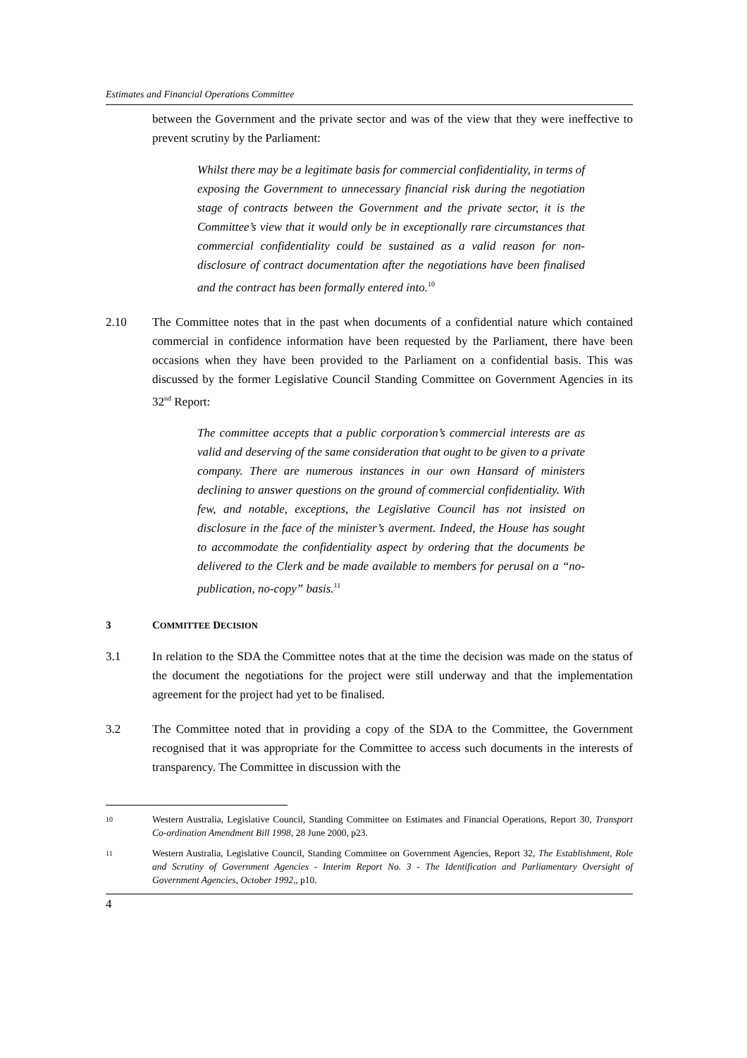Estimates and Financial Operations Committee
between the Government and the private sector and was of the view that they were ineffective to prevent scrutiny by the Parliament:
Whilst there may be a legitimate basis for commercial confidentiality, in terms of exposing the Government to unnecessary financial risk during the negotiation stage of contracts between the Government and the private sector, it is the Committee’s view that it would only be in exceptionally rare circumstances that commercial confidentiality could be sustained as a valid reason for non-disclosure of contract documentation after the negotiations have been finalised and the contract has been formally entered into.<sup>10</sup>
2.10 The Committee notes that in the past when documents of a confidential nature which contained commercial in confidence information have been requested by the Parliament, there have been occasions when they have been provided to the Parliament on a confidential basis. This was discussed by the former Legislative Council Standing Committee on Government Agencies in its 32<sup>nd</sup> Report:
The committee accepts that a public corporation’s commercial interests are as valid and deserving of the same consideration that ought to be given to a private company. There are numerous instances in our own Hansard of ministers declining to answer questions on the ground of commercial confidentiality. With few, and notable, exceptions, the Legislative Council has not insisted on disclosure in the face of the minister’s averment. Indeed, the House has sought to accommodate the confidentiality aspect by ordering that the documents be delivered to the Clerk and be made available to members for perusal on a “no-publication, no-copy” basis.<sup>11</sup>
3 COMMITTEE DECISION
3.1 In relation to the SDA the Committee notes that at the time the decision was made on the status of the document the negotiations for the project were still underway and that the implementation agreement for the project had yet to be finalised.
3.2 The Committee noted that in providing a copy of the SDA to the Committee, the Government recognised that it was appropriate for the Committee to access such documents in the interests of transparency. The Committee in discussion with the
10
Western Australia, Legislative Council, Standing Committee on Estimates and Financial Operations, Report 30, Transport Co-ordination Amendment Bill 1998, 28 June 2000, p23.
11
Western Australia, Legislative Council, Standing Committee on Government Agencies, Report 32, The Establishment, Role and Scrutiny of Government Agencies - Interim Report No. 3 - The Identification and Parliamentary Oversight of Government Agencies, October 1992,, p10.
4